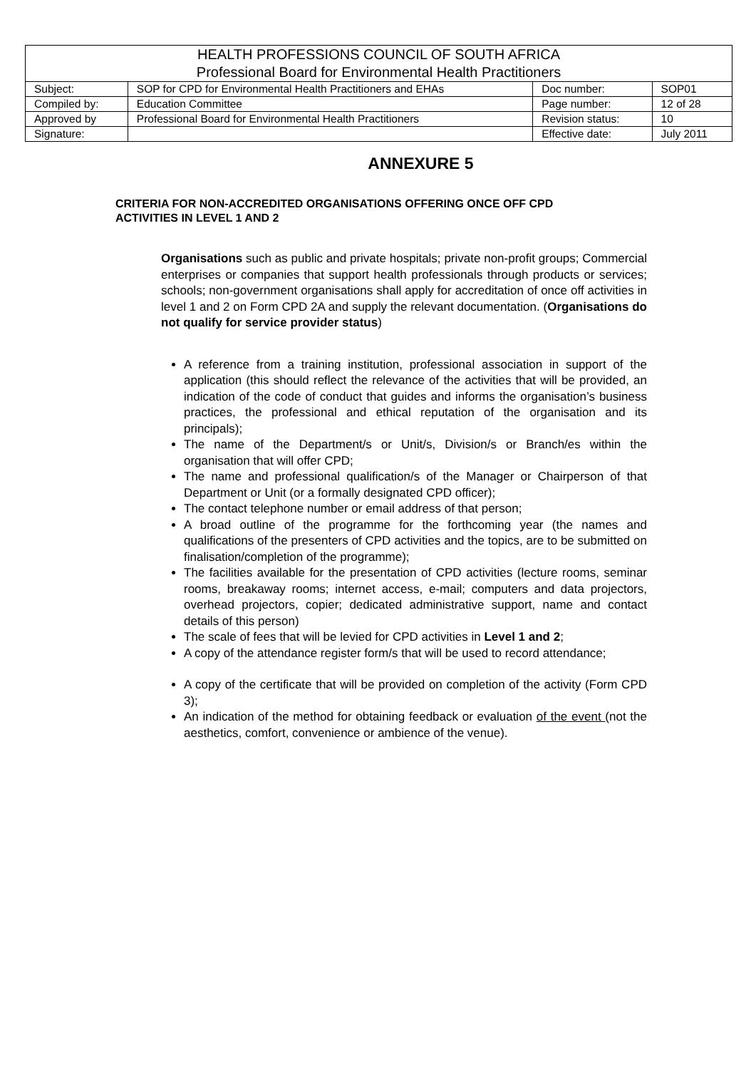| HEALTH PROFESSIONS COUNCIL OF SOUTH AFRICA Professional Board for Environmental Health Practitioners | | | |
| Subject: | SOP for CPD for Environmental Health Practitioners and EHAs | Doc number: | SOP01 |
| Compiled by: | Education Committee | Page number: | 12 of 28 |
| Approved by | Professional Board for Environmental Health Practitioners | Revision status: | 10 |
| Signature: | | Effective date: | July 2011 |
ANNEXURE 5
CRITERIA FOR NON-ACCREDITED ORGANISATIONS OFFERING ONCE OFF CPD ACTIVITIES IN LEVEL 1 AND 2
Organisations such as public and private hospitals; private non-profit groups; Commercial enterprises or companies that support health professionals through products or services; schools; non-government organisations shall apply for accreditation of once off activities in level 1 and 2 on Form CPD 2A and supply the relevant documentation. (Organisations do not qualify for service provider status)
A reference from a training institution, professional association in support of the application (this should reflect the relevance of the activities that will be provided, an indication of the code of conduct that guides and informs the organisation’s business practices, the professional and ethical reputation of the organisation and its principals);
The name of the Department/s or Unit/s, Division/s or Branch/es within the organisation that will offer CPD;
The name and professional qualification/s of the Manager or Chairperson of that Department or Unit (or a formally designated CPD officer);
The contact telephone number or email address of that person;
A broad outline of the programme for the forthcoming year (the names and qualifications of the presenters of CPD activities and the topics, are to be submitted on finalisation/completion of the programme);
The facilities available for the presentation of CPD activities (lecture rooms, seminar rooms, breakaway rooms; internet access, e-mail; computers and data projectors, overhead projectors, copier; dedicated administrative support, name and contact details of this person)
The scale of fees that will be levied for CPD activities in Level 1 and 2;
A copy of the attendance register form/s that will be used to record attendance;
A copy of the certificate that will be provided on completion of the activity (Form CPD 3);
An indication of the method for obtaining feedback or evaluation of the event (not the aesthetics, comfort, convenience or ambience of the venue).